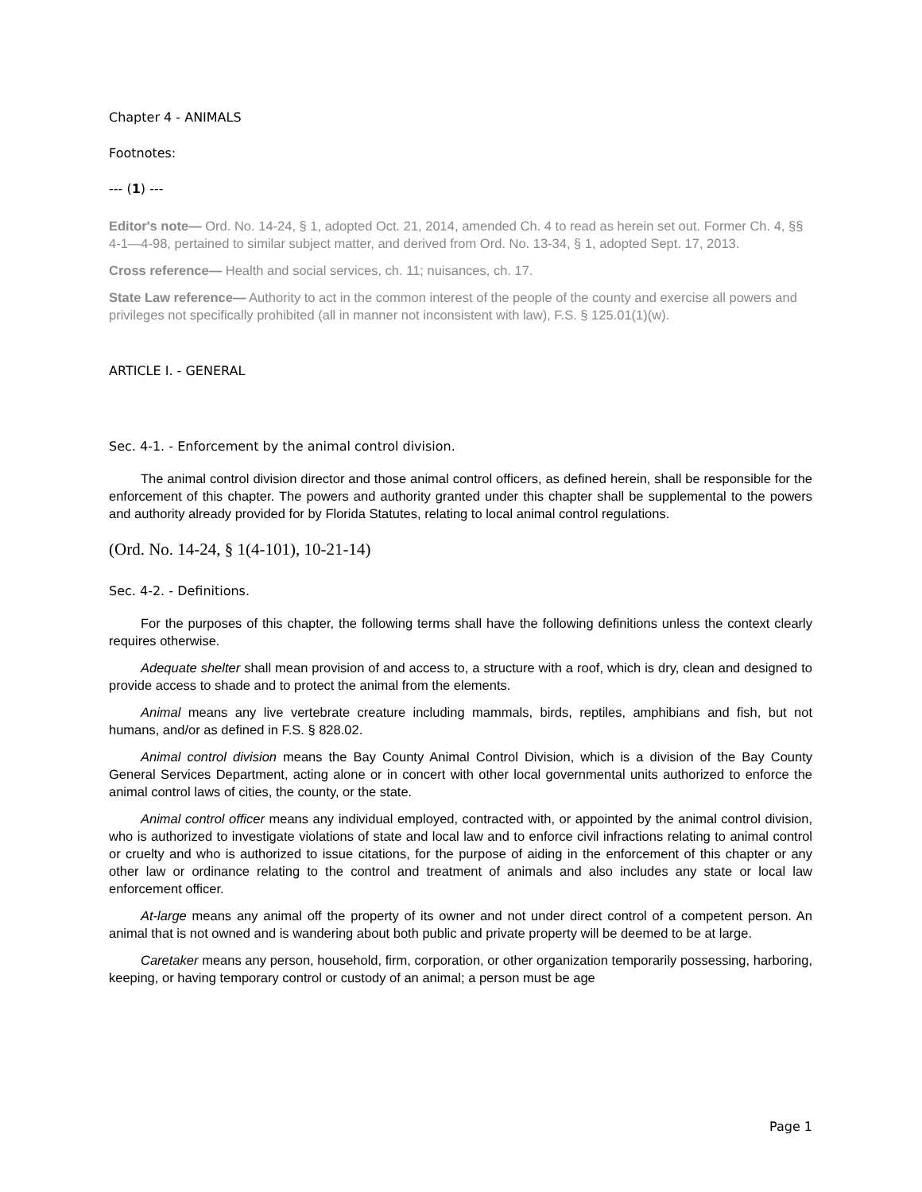Chapter 4 - ANIMALS
Footnotes:
--- (1) ---
Editor's note— Ord. No. 14-24, § 1, adopted Oct. 21, 2014, amended Ch. 4 to read as herein set out. Former Ch. 4, §§ 4-1—4-98, pertained to similar subject matter, and derived from Ord. No. 13-34, § 1, adopted Sept. 17, 2013.
Cross reference— Health and social services, ch. 11; nuisances, ch. 17.
State Law reference— Authority to act in the common interest of the people of the county and exercise all powers and privileges not specifically prohibited (all in manner not inconsistent with law), F.S. § 125.01(1)(w).
ARTICLE I. - GENERAL
Sec. 4-1. - Enforcement by the animal control division.
The animal control division director and those animal control officers, as defined herein, shall be responsible for the enforcement of this chapter. The powers and authority granted under this chapter shall be supplemental to the powers and authority already provided for by Florida Statutes, relating to local animal control regulations.
(Ord. No. 14-24, § 1(4-101), 10-21-14)
Sec. 4-2. - Definitions.
For the purposes of this chapter, the following terms shall have the following definitions unless the context clearly requires otherwise.
Adequate shelter shall mean provision of and access to, a structure with a roof, which is dry, clean and designed to provide access to shade and to protect the animal from the elements.
Animal means any live vertebrate creature including mammals, birds, reptiles, amphibians and fish, but not humans, and/or as defined in F.S. § 828.02.
Animal control division means the Bay County Animal Control Division, which is a division of the Bay County General Services Department, acting alone or in concert with other local governmental units authorized to enforce the animal control laws of cities, the county, or the state.
Animal control officer means any individual employed, contracted with, or appointed by the animal control division, who is authorized to investigate violations of state and local law and to enforce civil infractions relating to animal control or cruelty and who is authorized to issue citations, for the purpose of aiding in the enforcement of this chapter or any other law or ordinance relating to the control and treatment of animals and also includes any state or local law enforcement officer.
At-large means any animal off the property of its owner and not under direct control of a competent person. An animal that is not owned and is wandering about both public and private property will be deemed to be at large.
Caretaker means any person, household, firm, corporation, or other organization temporarily possessing, harboring, keeping, or having temporary control or custody of an animal; a person must be age
Page 1